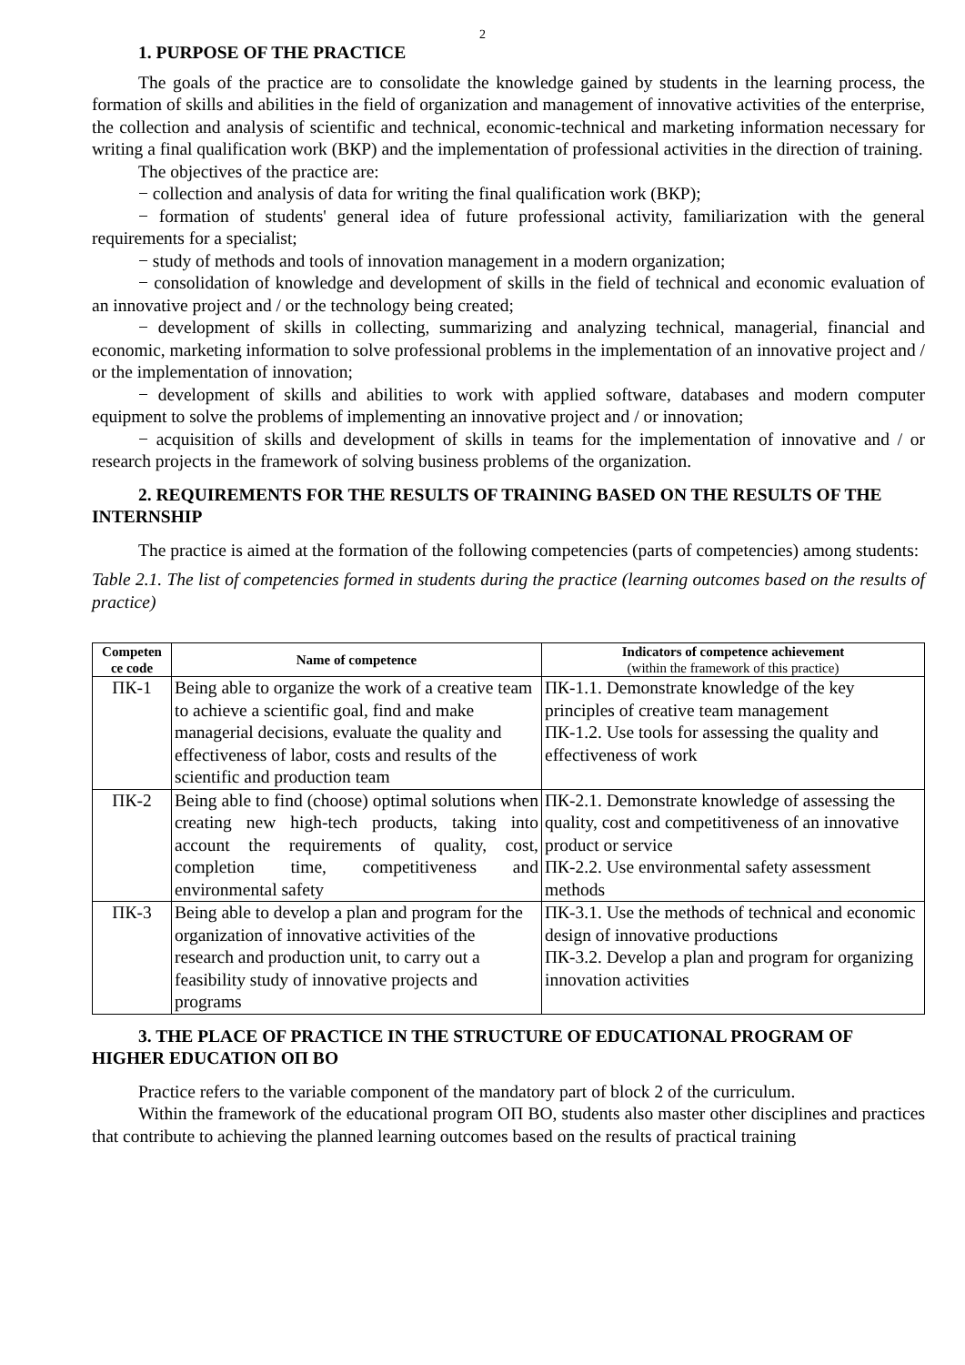2
1. PURPOSE OF THE PRACTICE
The goals of the practice are to consolidate the knowledge gained by students in the learning process, the formation of skills and abilities in the field of organization and management of innovative activities of the enterprise, the collection and analysis of scientific and technical, economic-technical and marketing information necessary for writing a final qualification work (ВКР) and the implementation of professional activities in the direction of training.
The objectives of the practice are:
− collection and analysis of data for writing the final qualification work (ВКР);
− formation of students' general idea of future professional activity, familiarization with the general requirements for a specialist;
− study of methods and tools of innovation management in a modern organization;
− consolidation of knowledge and development of skills in the field of technical and economic evaluation of an innovative project and / or the technology being created;
− development of skills in collecting, summarizing and analyzing technical, managerial, financial and economic, marketing information to solve professional problems in the implementation of an innovative project and / or the implementation of innovation;
− development of skills and abilities to work with applied software, databases and modern computer equipment to solve the problems of implementing an innovative project and / or innovation;
− acquisition of skills and development of skills in teams for the implementation of innovative and / or research projects in the framework of solving business problems of the organization.
2. REQUIREMENTS FOR THE RESULTS OF TRAINING BASED ON THE RESULTS OF THE INTERNSHIP
The practice is aimed at the formation of the following competencies (parts of competencies) among students:
Table 2.1. The list of competencies formed in students during the practice (learning outcomes based on the results of practice)
| Competen ce code | Name of competence | Indicators of competence achievement (within the framework of this practice) |
| --- | --- | --- |
| ПК-1 | Being able to organize the work of a creative team to achieve a scientific goal, find and make managerial decisions, evaluate the quality and effectiveness of labor, costs and results of the scientific and production team | ПК-1.1. Demonstrate knowledge of the key principles of creative team management ПК-1.2. Use tools for assessing the quality and effectiveness of work |
| ПК-2 | Being able to find (choose) optimal solutions when creating new high-tech products, taking into account the requirements of quality, cost, completion time, competitiveness and environmental safety | ПК-2.1. Demonstrate knowledge of assessing the quality, cost and competitiveness of an innovative product or service ПК-2.2. Use environmental safety assessment methods |
| ПК-3 | Being able to develop a plan and program for the organization of innovative activities of the research and production unit, to carry out a feasibility study of innovative projects and programs | ПК-3.1. Use the methods of technical and economic design of innovative productions ПК-3.2. Develop a plan and program for organizing innovation activities |
3. THE PLACE OF PRACTICE IN THE STRUCTURE OF EDUCATIONAL PROGRAM OF HIGHER EDUCATION ОП ВО
Practice refers to the variable component of the mandatory part of block 2 of the curriculum.
Within the framework of the educational program ОП ВО, students also master other disciplines and practices that contribute to achieving the planned learning outcomes based on the results of practical training